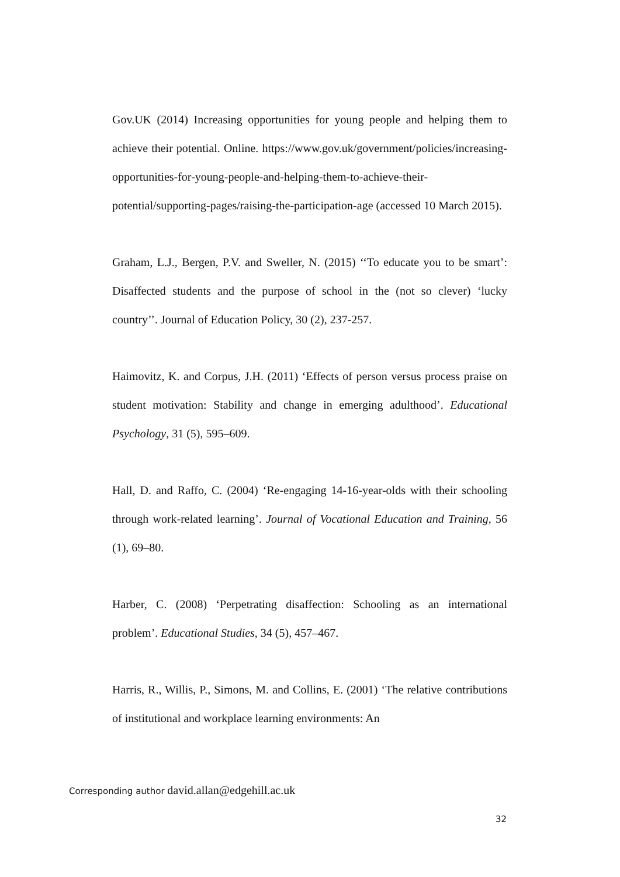Gov.UK (2014) Increasing opportunities for young people and helping them to achieve their potential. Online. https://www.gov.uk/government/policies/increasing-opportunities-for-young-people-and-helping-them-to-achieve-their-potential/supporting-pages/raising-the-participation-age (accessed 10 March 2015).
Graham, L.J., Bergen, P.V. and Sweller, N. (2015) ‘‘To educate you to be smart’: Disaffected students and the purpose of school in the (not so clever) ‘lucky country’’. Journal of Education Policy, 30 (2), 237-257.
Haimovitz, K. and Corpus, J.H. (2011) ‘Effects of person versus process praise on student motivation: Stability and change in emerging adulthood’. Educational Psychology, 31 (5), 595–609.
Hall, D. and Raffo, C. (2004) ‘Re-engaging 14-16-year-olds with their schooling through work-related learning’. Journal of Vocational Education and Training, 56 (1), 69–80.
Harber, C. (2008) ‘Perpetrating disaffection: Schooling as an international problem’. Educational Studies, 34 (5), 457–467.
Harris, R., Willis, P., Simons, M. and Collins, E. (2001) ‘The relative contributions of institutional and workplace learning environments: An
Corresponding author david.allan@edgehill.ac.uk
32